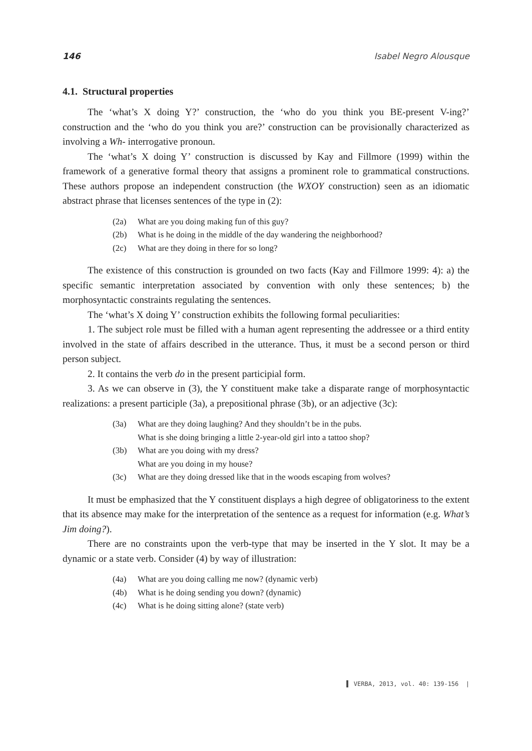146 Isabel Negro Alousque
4.1. Structural properties
The ‘what’s X doing Y?’ construction, the ‘who do you think you BE-present V-ing?’ construction and the ‘who do you think you are?’ construction can be provisionally characterized as involving a Wh- interrogative pronoun.
The ‘what’s X doing Y’ construction is discussed by Kay and Fillmore (1999) within the framework of a generative formal theory that assigns a prominent role to grammatical constructions. These authors propose an independent construction (the WXOY construction) seen as an idiomatic abstract phrase that licenses sentences of the type in (2):
(2a) What are you doing making fun of this guy?
(2b) What is he doing in the middle of the day wandering the neighborhood?
(2c) What are they doing in there for so long?
The existence of this construction is grounded on two facts (Kay and Fillmore 1999: 4): a) the specific semantic interpretation associated by convention with only these sentences; b) the morphosyntactic constraints regulating the sentences.
The ‘what’s X doing Y’ construction exhibits the following formal peculiarities:
1. The subject role must be filled with a human agent representing the addressee or a third entity involved in the state of affairs described in the utterance. Thus, it must be a second person or third person subject.
2. It contains the verb do in the present participial form.
3. As we can observe in (3), the Y constituent make take a disparate range of morphosyntactic realizations: a present participle (3a), a prepositional phrase (3b), or an adjective (3c):
(3a) What are they doing laughing? And they shouldn’t be in the pubs.
What is she doing bringing a little 2-year-old girl into a tattoo shop?
(3b) What are you doing with my dress?
What are you doing in my house?
(3c) What are they doing dressed like that in the woods escaping from wolves?
It must be emphasized that the Y constituent displays a high degree of obligatoriness to the extent that its absence may make for the interpretation of the sentence as a request for information (e.g. What’s Jim doing?).
There are no constraints upon the verb-type that may be inserted in the Y slot. It may be a dynamic or a state verb. Consider (4) by way of illustration:
(4a) What are you doing calling me now? (dynamic verb)
(4b) What is he doing sending you down? (dynamic)
(4c) What is he doing sitting alone? (state verb)
▌ VERBA, 2013, vol. 40: 139-156 |